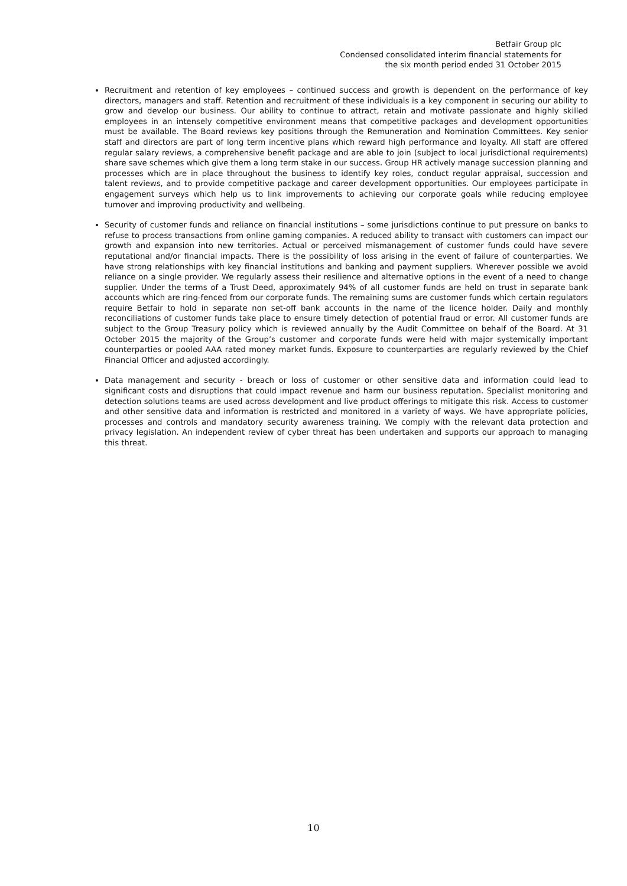Betfair Group plc
Condensed consolidated interim financial statements for
the six month period ended 31 October 2015
Recruitment and retention of key employees – continued success and growth is dependent on the performance of key directors, managers and staff. Retention and recruitment of these individuals is a key component in securing our ability to grow and develop our business. Our ability to continue to attract, retain and motivate passionate and highly skilled employees in an intensely competitive environment means that competitive packages and development opportunities must be available. The Board reviews key positions through the Remuneration and Nomination Committees. Key senior staff and directors are part of long term incentive plans which reward high performance and loyalty. All staff are offered regular salary reviews, a comprehensive benefit package and are able to join (subject to local jurisdictional requirements) share save schemes which give them a long term stake in our success. Group HR actively manage succession planning and processes which are in place throughout the business to identify key roles, conduct regular appraisal, succession and talent reviews, and to provide competitive package and career development opportunities. Our employees participate in engagement surveys which help us to link improvements to achieving our corporate goals while reducing employee turnover and improving productivity and wellbeing.
Security of customer funds and reliance on financial institutions – some jurisdictions continue to put pressure on banks to refuse to process transactions from online gaming companies. A reduced ability to transact with customers can impact our growth and expansion into new territories. Actual or perceived mismanagement of customer funds could have severe reputational and/or financial impacts. There is the possibility of loss arising in the event of failure of counterparties. We have strong relationships with key financial institutions and banking and payment suppliers. Wherever possible we avoid reliance on a single provider. We regularly assess their resilience and alternative options in the event of a need to change supplier. Under the terms of a Trust Deed, approximately 94% of all customer funds are held on trust in separate bank accounts which are ring-fenced from our corporate funds. The remaining sums are customer funds which certain regulators require Betfair to hold in separate non set-off bank accounts in the name of the licence holder. Daily and monthly reconciliations of customer funds take place to ensure timely detection of potential fraud or error. All customer funds are subject to the Group Treasury policy which is reviewed annually by the Audit Committee on behalf of the Board. At 31 October 2015 the majority of the Group’s customer and corporate funds were held with major systemically important counterparties or pooled AAA rated money market funds. Exposure to counterparties are regularly reviewed by the Chief Financial Officer and adjusted accordingly.
Data management and security - breach or loss of customer or other sensitive data and information could lead to significant costs and disruptions that could impact revenue and harm our business reputation. Specialist monitoring and detection solutions teams are used across development and live product offerings to mitigate this risk. Access to customer and other sensitive data and information is restricted and monitored in a variety of ways. We have appropriate policies, processes and controls and mandatory security awareness training. We comply with the relevant data protection and privacy legislation. An independent review of cyber threat has been undertaken and supports our approach to managing this threat.
10